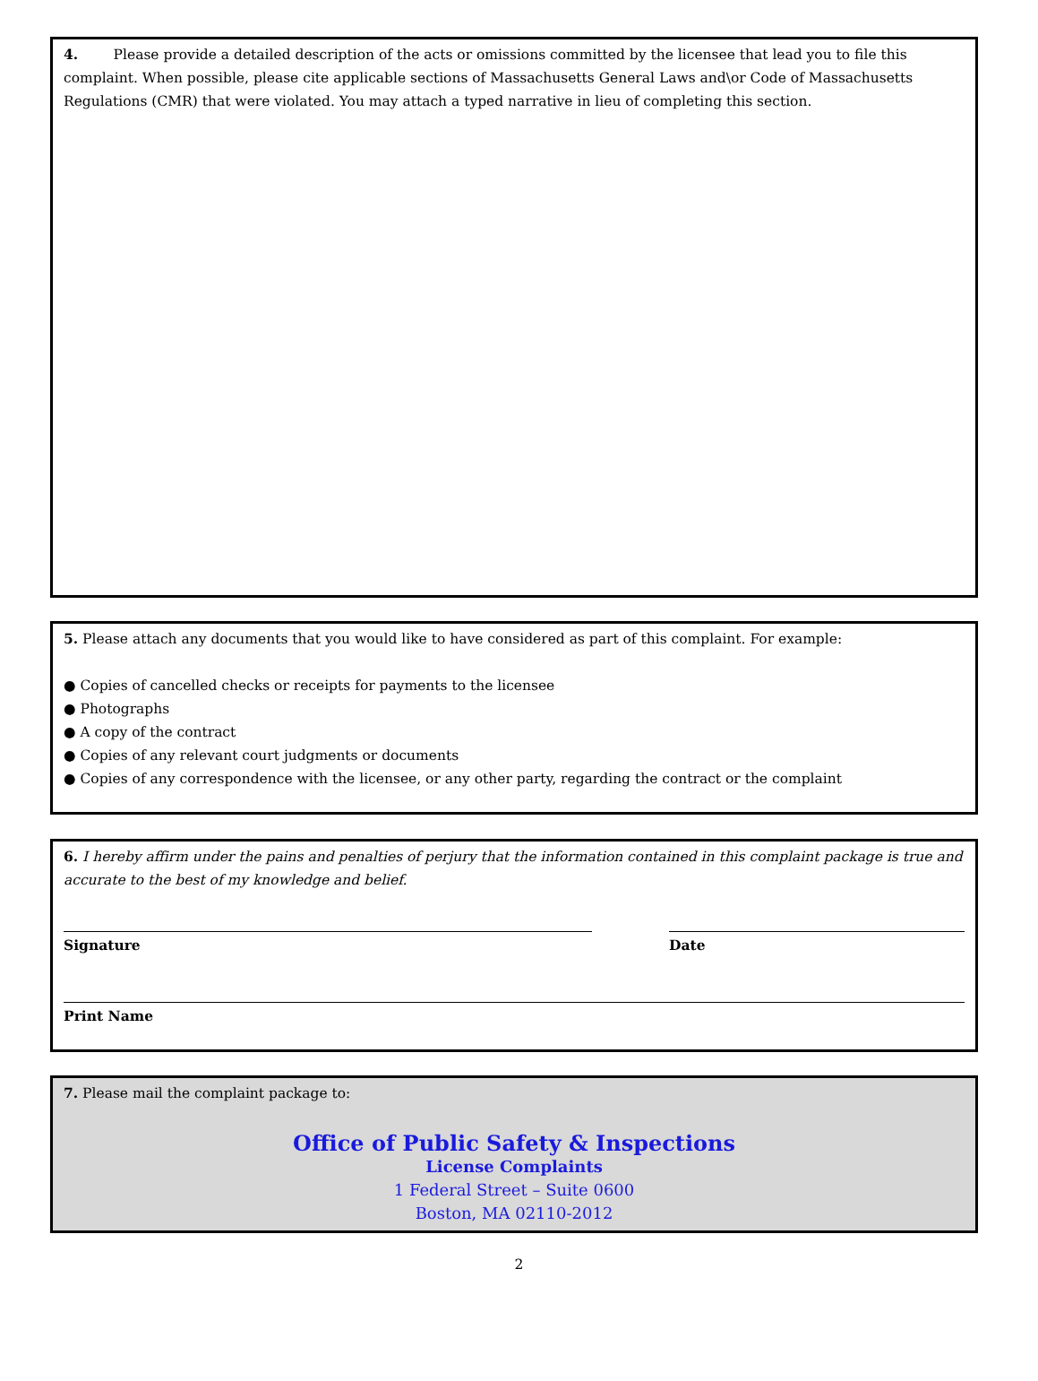4. Please provide a detailed description of the acts or omissions committed by the licensee that lead you to file this complaint. When possible, please cite applicable sections of Massachusetts General Laws and\or Code of Massachusetts Regulations (CMR) that were violated. You may attach a typed narrative in lieu of completing this section.
5. Please attach any documents that you would like to have considered as part of this complaint. For example:
● Copies of cancelled checks or receipts for payments to the licensee
● Photographs
● A copy of the contract
● Copies of any relevant court judgments or documents
● Copies of any correspondence with the licensee, or any other party, regarding the contract or the complaint
6. I hereby affirm under the pains and penalties of perjury that the information contained in this complaint package is true and accurate to the best of my knowledge and belief.
Signature Date
Print Name
7. Please mail the complaint package to:
Office of Public Safety & Inspections
License Complaints
1 Federal Street – Suite 0600
Boston, MA 02110-2012
2